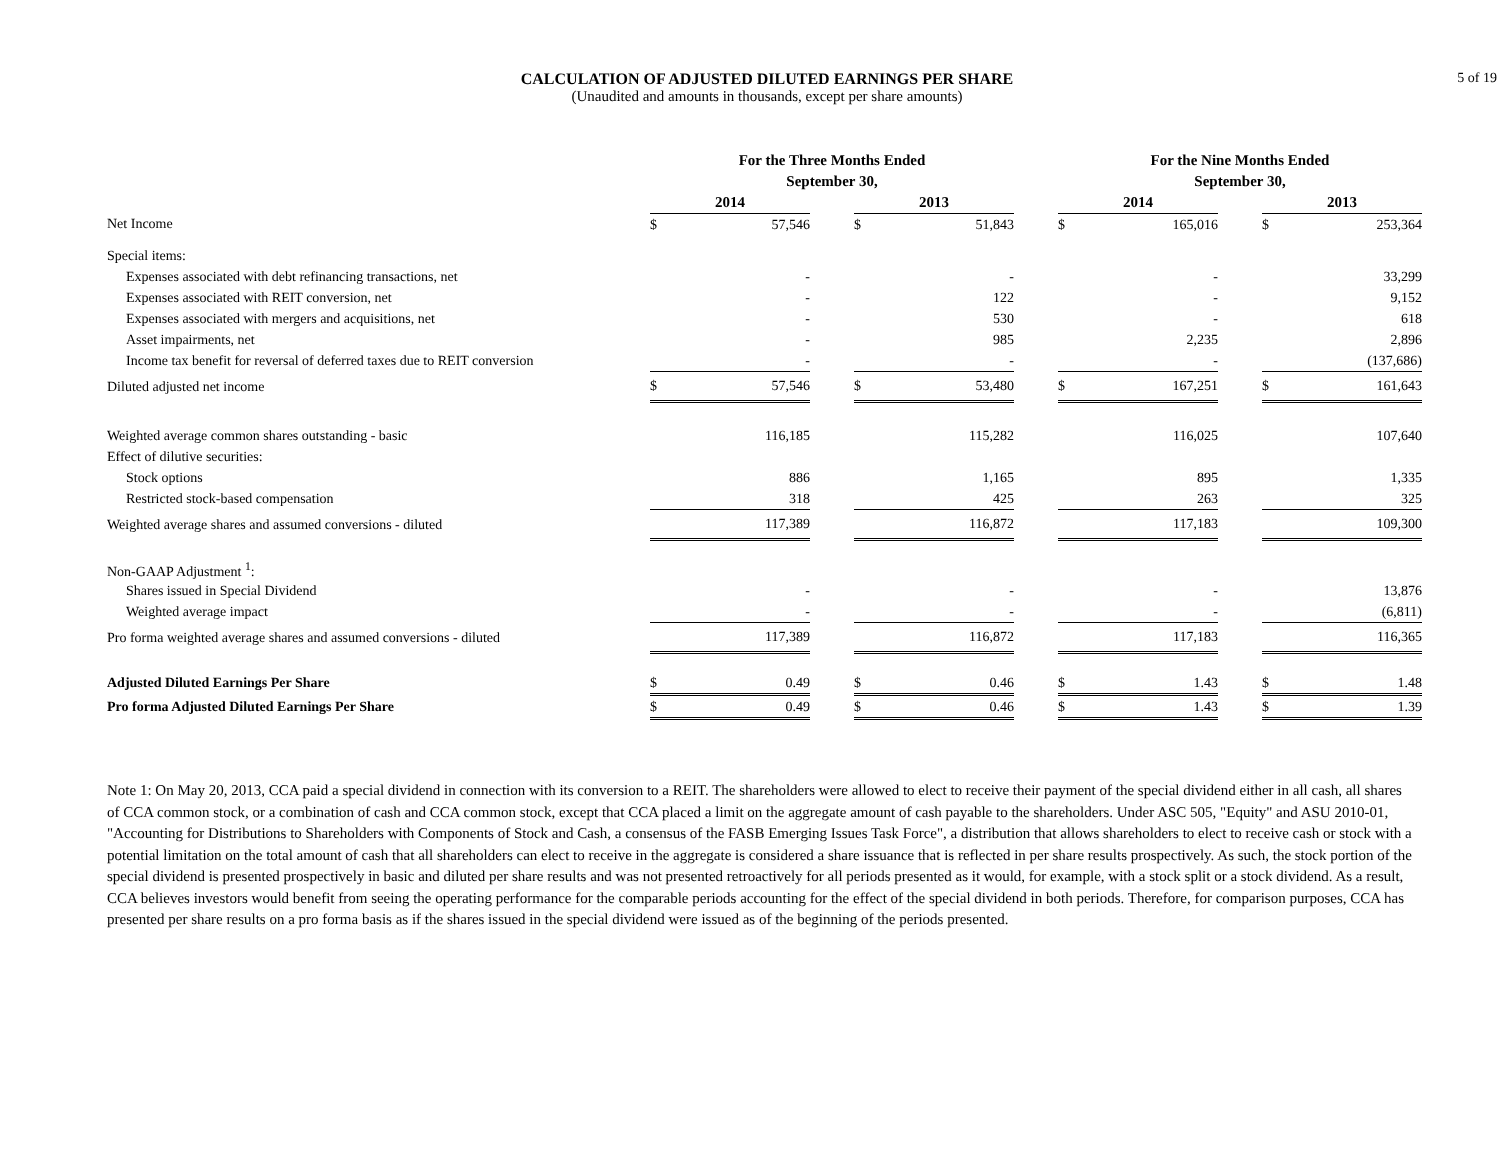5 of 19
CALCULATION OF ADJUSTED DILUTED EARNINGS PER SHARE
(Unaudited and amounts in thousands, except per share amounts)
| | For the Three Months Ended | | | | | | For the Nine Months Ended | | | | |
| --- | --- | --- | --- | --- | --- | --- | --- | --- | --- | --- | --- |
| | September 30, | | | | | | September 30, | | | | |
| | 2014 | | | 2013 | | | 2014 | | | 2013 | |
| Net Income | $ | 57,546 | | $ | 51,843 | | $ | 165,016 | | $ | 253,364 |
| Special items: | | | | | | | | | | | |
| Expenses associated with debt refinancing transactions, net | | - | | | - | | | - | | | 33,299 |
| Expenses associated with REIT conversion, net | | - | | | 122 | | | - | | | 9,152 |
| Expenses associated with mergers and acquisitions, net | | - | | | 530 | | | - | | | 618 |
| Asset impairments, net | | - | | | 985 | | | 2,235 | | | 2,896 |
| Income tax benefit for reversal of deferred taxes due to REIT conversion | | - | | | - | | | - | | | (137,686) |
| Diluted adjusted net income | $ | 57,546 | | $ | 53,480 | | $ | 167,251 | | $ | 161,643 |
| Weighted average common shares outstanding - basic | | 116,185 | | | 115,282 | | | 116,025 | | | 107,640 |
| Effect of dilutive securities: | | | | | | | | | | | |
| Stock options | | 886 | | | 1,165 | | | 895 | | | 1,335 |
| Restricted stock-based compensation | | 318 | | | 425 | | | 263 | | | 325 |
| Weighted average shares and assumed conversions - diluted | | 117,389 | | | 116,872 | | | 117,183 | | | 109,300 |
| Non-GAAP Adjustment <sup>1</sup>: | | | | | | | | | | | |
| Shares issued in Special Dividend | | - | | | - | | | - | | | 13,876 |
| Weighted average impact | | - | | | - | | | - | | | (6,811) |
| Pro forma weighted average shares and assumed conversions - diluted | | 117,389 | | | 116,872 | | | 117,183 | | | 116,365 |
| Adjusted Diluted Earnings Per Share | $ | 0.49 | | $ | 0.46 | | $ | 1.43 | | $ | 1.48 |
| Pro forma Adjusted Diluted Earnings Per Share | $ | 0.49 | | $ | 0.46 | | $ | 1.43 | | $ | 1.39 |
Note 1: On May 20, 2013, CCA paid a special dividend in connection with its conversion to a REIT. The shareholders were allowed to elect to receive their payment of the special dividend either in all cash, all shares of CCA common stock, or a combination of cash and CCA common stock, except that CCA placed a limit on the aggregate amount of cash payable to the shareholders. Under ASC 505, "Equity" and ASU 2010-01, "Accounting for Distributions to Shareholders with Components of Stock and Cash, a consensus of the FASB Emerging Issues Task Force", a distribution that allows shareholders to elect to receive cash or stock with a potential limitation on the total amount of cash that all shareholders can elect to receive in the aggregate is considered a share issuance that is reflected in per share results prospectively. As such, the stock portion of the special dividend is presented prospectively in basic and diluted per share results and was not presented retroactively for all periods presented as it would, for example, with a stock split or a stock dividend. As a result, CCA believes investors would benefit from seeing the operating performance for the comparable periods accounting for the effect of the special dividend in both periods. Therefore, for comparison purposes, CCA has presented per share results on a pro forma basis as if the shares issued in the special dividend were issued as of the beginning of the periods presented.